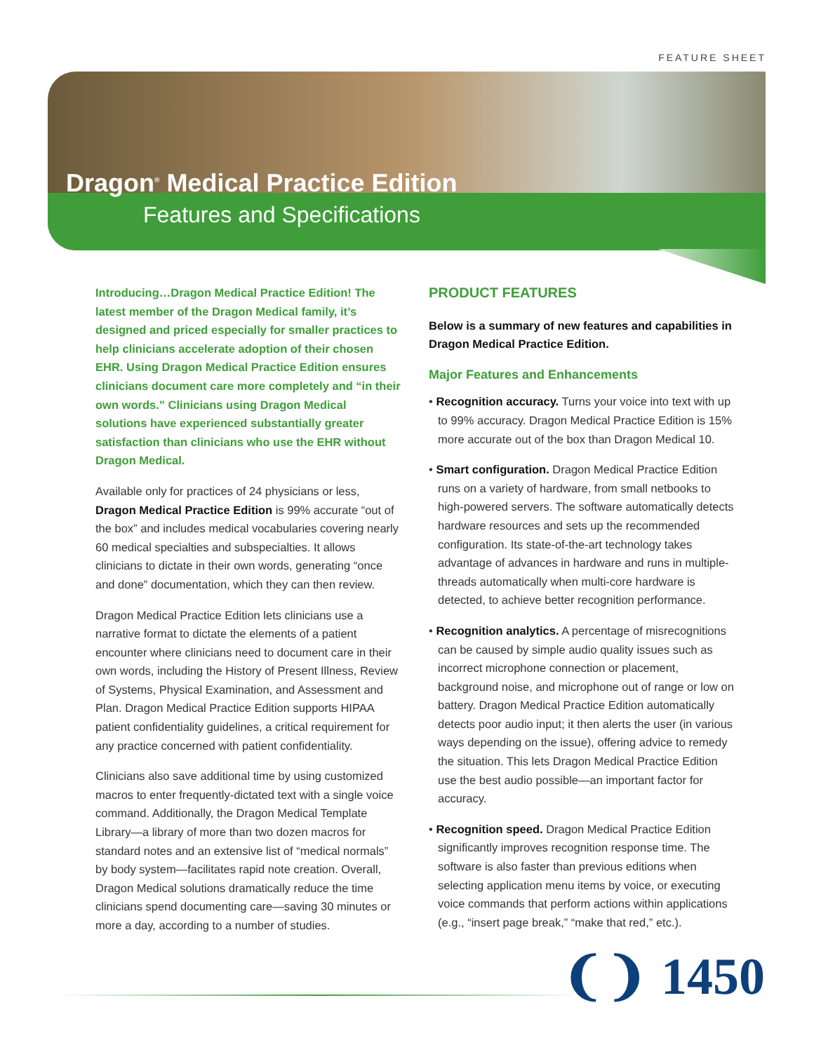FEATURE SHEET
Dragon<sup>®</sup> Medical Practice Edition
Features and Specifications
Introducing…Dragon Medical Practice Edition! The latest member of the Dragon Medical family, it’s designed and priced especially for smaller practices to help clinicians accelerate adoption of their chosen EHR. Using Dragon Medical Practice Edition ensures clinicians document care more completely and “in their own words.” Clinicians using Dragon Medical solutions have experienced substantially greater satisfaction than clinicians who use the EHR without Dragon Medical.
Available only for practices of 24 physicians or less, Dragon Medical Practice Edition is 99% accurate “out of the box” and includes medical vocabularies covering nearly 60 medical specialties and subspecialties. It allows clinicians to dictate in their own words, generating “once and done” documentation, which they can then review.
Dragon Medical Practice Edition lets clinicians use a narrative format to dictate the elements of a patient encounter where clinicians need to document care in their own words, including the History of Present Illness, Review of Systems, Physical Examination, and Assessment and Plan. Dragon Medical Practice Edition supports HIPAA patient confidentiality guidelines, a critical requirement for any practice concerned with patient confidentiality.
Clinicians also save additional time by using customized macros to enter frequently-dictated text with a single voice command. Additionally, the Dragon Medical Template Library—a library of more than two dozen macros for standard notes and an extensive list of “medical normals” by body system—facilitates rapid note creation. Overall, Dragon Medical solutions dramatically reduce the time clinicians spend documenting care—saving 30 minutes or more a day, according to a number of studies.
PRODUCT FEATURES
Below is a summary of new features and capabilities in Dragon Medical Practice Edition.
Major Features and Enhancements
• Recognition accuracy. Turns your voice into text with up to 99% accuracy. Dragon Medical Practice Edition is 15% more accurate out of the box than Dragon Medical 10.
• Smart configuration. Dragon Medical Practice Edition runs on a variety of hardware, from small netbooks to high-powered servers. The software automatically detects hardware resources and sets up the recommended configuration. Its state-of-the-art technology takes advantage of advances in hardware and runs in multiple-threads automatically when multi-core hardware is detected, to achieve better recognition performance.
• Recognition analytics. A percentage of misrecognitions can be caused by simple audio quality issues such as incorrect microphone connection or placement, background noise, and microphone out of range or low on battery. Dragon Medical Practice Edition automatically detects poor audio input; it then alerts the user (in various ways depending on the issue), offering advice to remedy the situation. This lets Dragon Medical Practice Edition use the best audio possible—an important factor for accuracy.
• Recognition speed. Dragon Medical Practice Edition significantly improves recognition response time. The software is also faster than previous editions when selecting application menu items by voice, or executing voice commands that perform actions within applications (e.g., “insert page break,” “make that red,” etc.).
❨❩ 1450